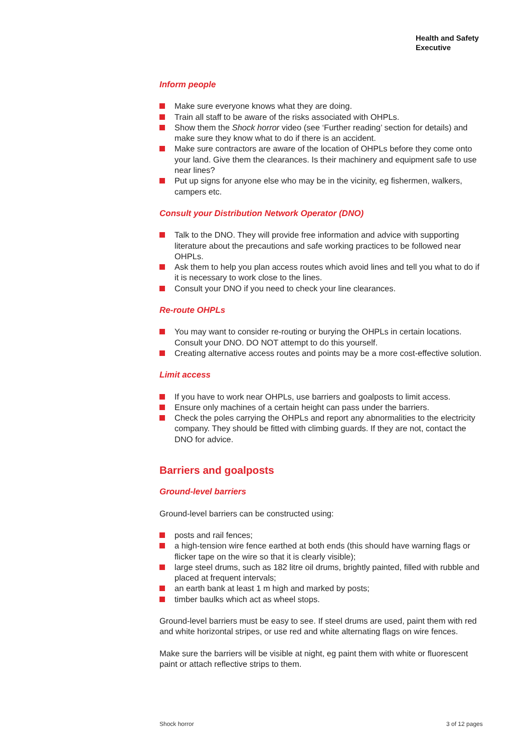Health and Safety
Executive
Inform people
Make sure everyone knows what they are doing.
Train all staff to be aware of the risks associated with OHPLs.
Show them the Shock horror video (see ‘Further reading’ section for details) and make sure they know what to do if there is an accident.
Make sure contractors are aware of the location of OHPLs before they come onto your land. Give them the clearances. Is their machinery and equipment safe to use near lines?
Put up signs for anyone else who may be in the vicinity, eg fishermen, walkers, campers etc.
Consult your Distribution Network Operator (DNO)
Talk to the DNO. They will provide free information and advice with supporting literature about the precautions and safe working practices to be followed near OHPLs.
Ask them to help you plan access routes which avoid lines and tell you what to do if it is necessary to work close to the lines.
Consult your DNO if you need to check your line clearances.
Re-route OHPLs
You may want to consider re-routing or burying the OHPLs in certain locations. Consult your DNO. DO NOT attempt to do this yourself.
Creating alternative access routes and points may be a more cost-effective solution.
Limit access
If you have to work near OHPLs, use barriers and goalposts to limit access.
Ensure only machines of a certain height can pass under the barriers.
Check the poles carrying the OHPLs and report any abnormalities to the electricity company. They should be fitted with climbing guards. If they are not, contact the DNO for advice.
Barriers and goalposts
Ground-level barriers
Ground-level barriers can be constructed using:
posts and rail fences;
a high-tension wire fence earthed at both ends (this should have warning flags or flicker tape on the wire so that it is clearly visible);
large steel drums, such as 182 litre oil drums, brightly painted, filled with rubble and placed at frequent intervals;
an earth bank at least 1 m high and marked by posts;
timber baulks which act as wheel stops.
Ground-level barriers must be easy to see. If steel drums are used, paint them with red and white horizontal stripes, or use red and white alternating flags on wire fences.
Make sure the barriers will be visible at night, eg paint them with white or fluorescent paint or attach reflective strips to them.
Shock horror 3 of 12 pages